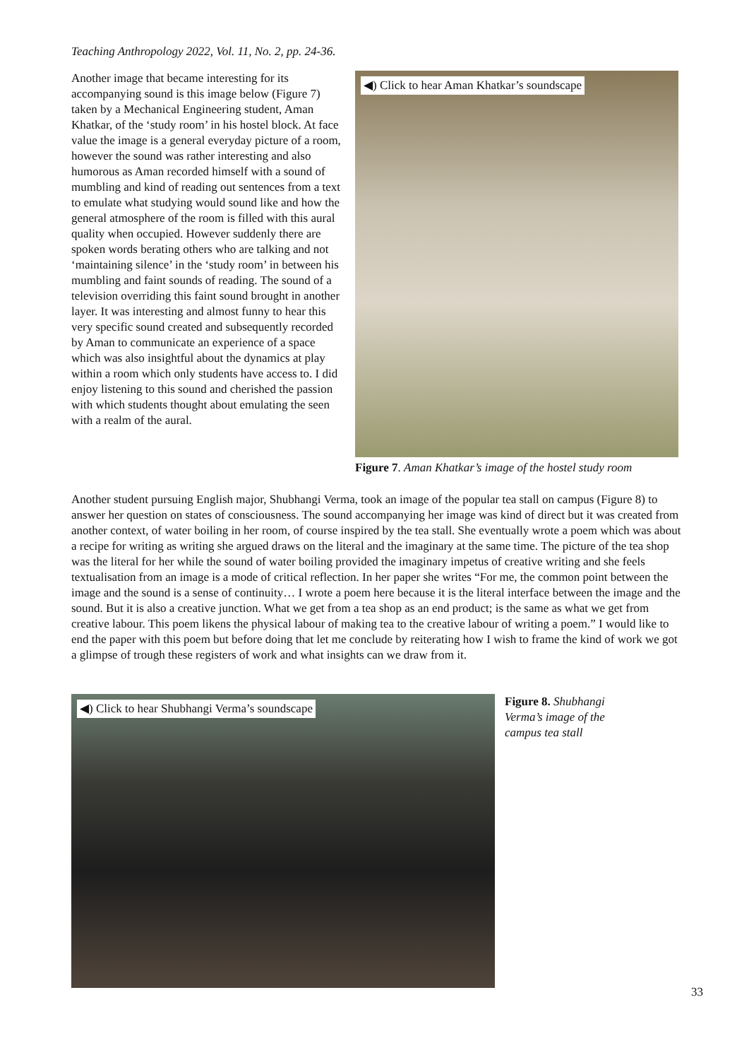Teaching Anthropology 2022, Vol. 11, No. 2, pp. 24-36.
Another image that became interesting for its accompanying sound is this image below (Figure 7) taken by a Mechanical Engineering student, Aman Khatkar, of the ‘study room’ in his hostel block. At face value the image is a general everyday picture of a room, however the sound was rather interesting and also humorous as Aman recorded himself with a sound of mumbling and kind of reading out sentences from a text to emulate what studying would sound like and how the general atmosphere of the room is filled with this aural quality when occupied. However suddenly there are spoken words berating others who are talking and not ‘maintaining silence’ in the ‘study room’ in between his mumbling and faint sounds of reading. The sound of a television overriding this faint sound brought in another layer. It was interesting and almost funny to hear this very specific sound created and subsequently recorded by Aman to communicate an experience of a space which was also insightful about the dynamics at play within a room which only students have access to. I did enjoy listening to this sound and cherished the passion with which students thought about emulating the seen with a realm of the aural.
◀) Click to hear Aman Khatkar’s soundscape
Figure 7. Aman Khatkar’s image of the hostel study room
Another student pursuing English major, Shubhangi Verma, took an image of the popular tea stall on campus (Figure 8) to answer her question on states of consciousness. The sound accompanying her image was kind of direct but it was created from another context, of water boiling in her room, of course inspired by the tea stall. She eventually wrote a poem which was about a recipe for writing as writing she argued draws on the literal and the imaginary at the same time. The picture of the tea shop was the literal for her while the sound of water boiling provided the imaginary impetus of creative writing and she feels textualisation from an image is a mode of critical reflection. In her paper she writes “For me, the common point between the image and the sound is a sense of continuity… I wrote a poem here because it is the literal interface between the image and the sound. But it is also a creative junction. What we get from a tea shop as an end product; is the same as what we get from creative labour. This poem likens the physical labour of making tea to the creative labour of writing a poem.” I would like to end the paper with this poem but before doing that let me conclude by reiterating how I wish to frame the kind of work we got a glimpse of trough these registers of work and what insights can we draw from it.
◀) Click to hear Shubhangi Verma’s soundscape
Figure 8. Shubhangi Verma’s image of the campus tea stall
33